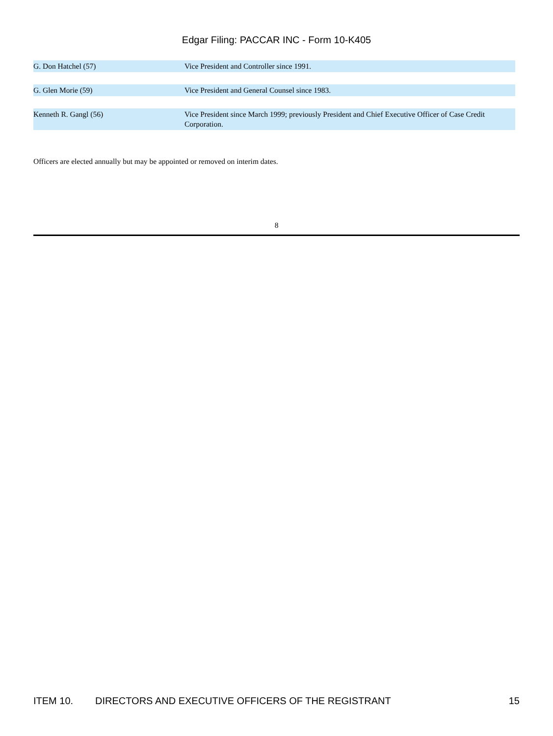Edgar Filing: PACCAR INC - Form 10-K405
| G. Don Hatchel (57) | Vice President and Controller since 1991. |
| G. Glen Morie (59) | Vice President and General Counsel since 1983. |
| Kenneth R. Gangl (56) | Vice President since March 1999; previously President and Chief Executive Officer of Case Credit Corporation. |
Officers are elected annually but may be appointed or removed on interim dates.
8
ITEM 10. DIRECTORS AND EXECUTIVE OFFICERS OF THE REGISTRANT 15